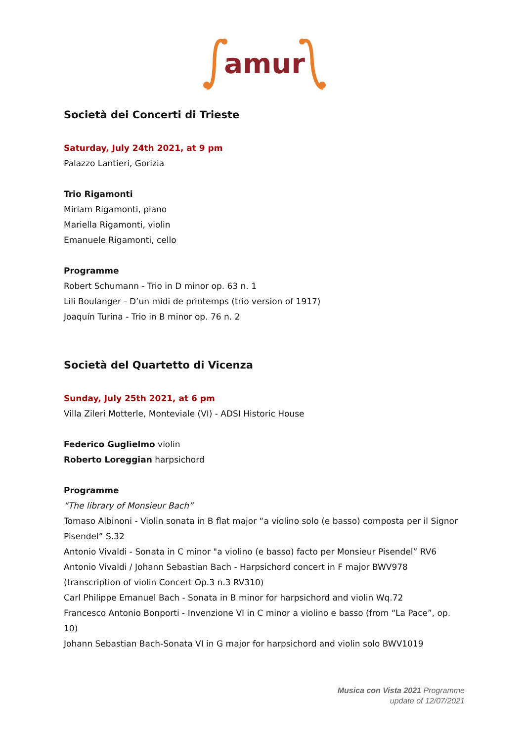amur
Società dei Concerti di Trieste
Saturday, July 24th 2021, at 9 pm
Palazzo Lantieri, Gorizia
Trio Rigamonti
Miriam Rigamonti, piano
Mariella Rigamonti, violin
Emanuele Rigamonti, cello
Programme
Robert Schumann - Trio in D minor op. 63 n. 1
Lili Boulanger - D’un midi de printemps (trio version of 1917)
Joaquín Turina - Trio in B minor op. 76 n. 2
Società del Quartetto di Vicenza
Sunday, July 25th 2021, at 6 pm
Villa Zileri Motterle, Monteviale (VI) - ADSI Historic House
Federico Guglielmo violin
Roberto Loreggian harpsichord
Programme
“The library of Monsieur Bach”
Tomaso Albinoni - Violin sonata in B flat major “a violino solo (e basso) composta per il Signor Pisendel” S.32
Antonio Vivaldi - Sonata in C minor "a violino (e basso) facto per Monsieur Pisendel” RV6
Antonio Vivaldi / Johann Sebastian Bach - Harpsichord concert in F major BWV978 (transcription of violin Concert Op.3 n.3 RV310)
Carl Philippe Emanuel Bach - Sonata in B minor for harpsichord and violin Wq.72
Francesco Antonio Bonporti - Invenzione VI in C minor a violino e basso (from “La Pace”, op. 10)
Johann Sebastian Bach-Sonata VI in G major for harpsichord and violin solo BWV1019
Musica con Vista 2021 Programme
update of 12/07/2021